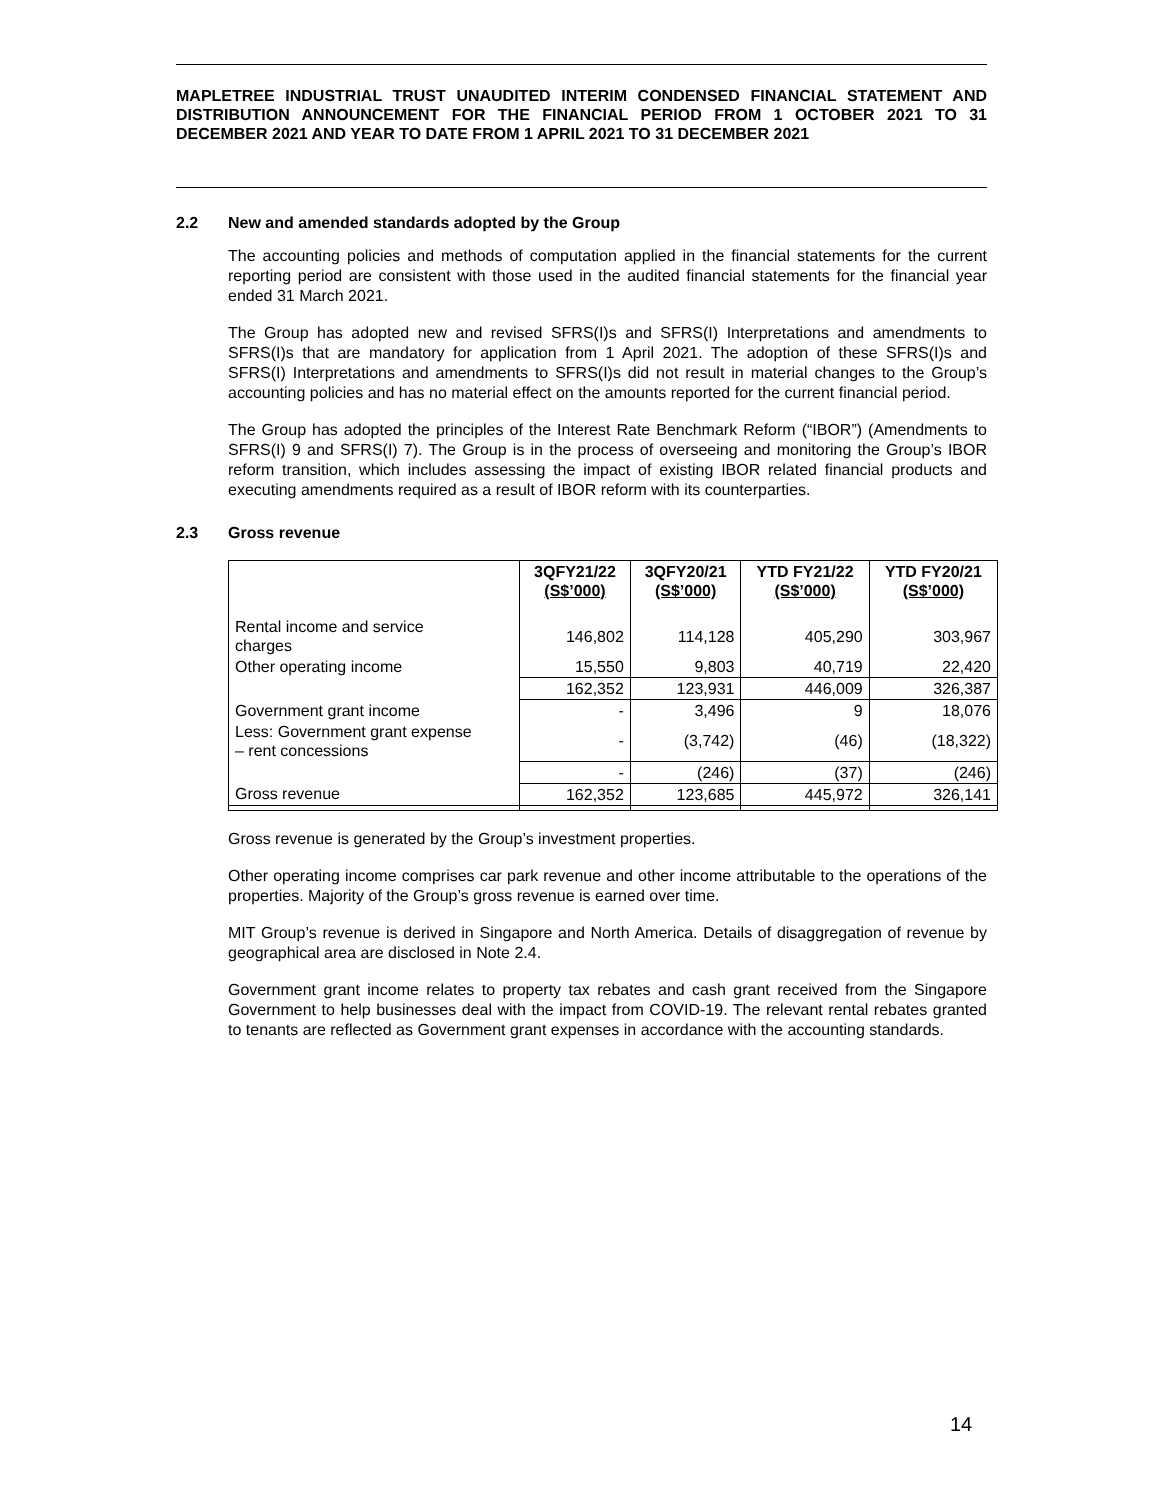MAPLETREE INDUSTRIAL TRUST UNAUDITED INTERIM CONDENSED FINANCIAL STATEMENT AND DISTRIBUTION ANNOUNCEMENT FOR THE FINANCIAL PERIOD FROM 1 OCTOBER 2021 TO 31 DECEMBER 2021 AND YEAR TO DATE FROM 1 APRIL 2021 TO 31 DECEMBER 2021
2.2 New and amended standards adopted by the Group
The accounting policies and methods of computation applied in the financial statements for the current reporting period are consistent with those used in the audited financial statements for the financial year ended 31 March 2021.
The Group has adopted new and revised SFRS(I)s and SFRS(I) Interpretations and amendments to SFRS(I)s that are mandatory for application from 1 April 2021. The adoption of these SFRS(I)s and SFRS(I) Interpretations and amendments to SFRS(I)s did not result in material changes to the Group’s accounting policies and has no material effect on the amounts reported for the current financial period.
The Group has adopted the principles of the Interest Rate Benchmark Reform (“IBOR”) (Amendments to SFRS(I) 9 and SFRS(I) 7). The Group is in the process of overseeing and monitoring the Group’s IBOR reform transition, which includes assessing the impact of existing IBOR related financial products and executing amendments required as a result of IBOR reform with its counterparties.
2.3 Gross revenue
| | 3QFY21/22 (S$’000) | 3QFY20/21 (S$’000) | YTD FY21/22 (S$’000) | YTD FY20/21 (S$’000) |
| --- | --- | --- | --- | --- |
| Rental income and service charges | 146,802 | 114,128 | 405,290 | 303,967 |
| Other operating income | 15,550 | 9,803 | 40,719 | 22,420 |
| | 162,352 | 123,931 | 446,009 | 326,387 |
| Government grant income | - | 3,496 | 9 | 18,076 |
| Less: Government grant expense – rent concessions | - | (3,742) | (46) | (18,322) |
| | - | (246) | (37) | (246) |
| Gross revenue | 162,352 | 123,685 | 445,972 | 326,141 |
Gross revenue is generated by the Group’s investment properties.
Other operating income comprises car park revenue and other income attributable to the operations of the properties. Majority of the Group’s gross revenue is earned over time.
MIT Group’s revenue is derived in Singapore and North America. Details of disaggregation of revenue by geographical area are disclosed in Note 2.4.
Government grant income relates to property tax rebates and cash grant received from the Singapore Government to help businesses deal with the impact from COVID-19. The relevant rental rebates granted to tenants are reflected as Government grant expenses in accordance with the accounting standards.
14